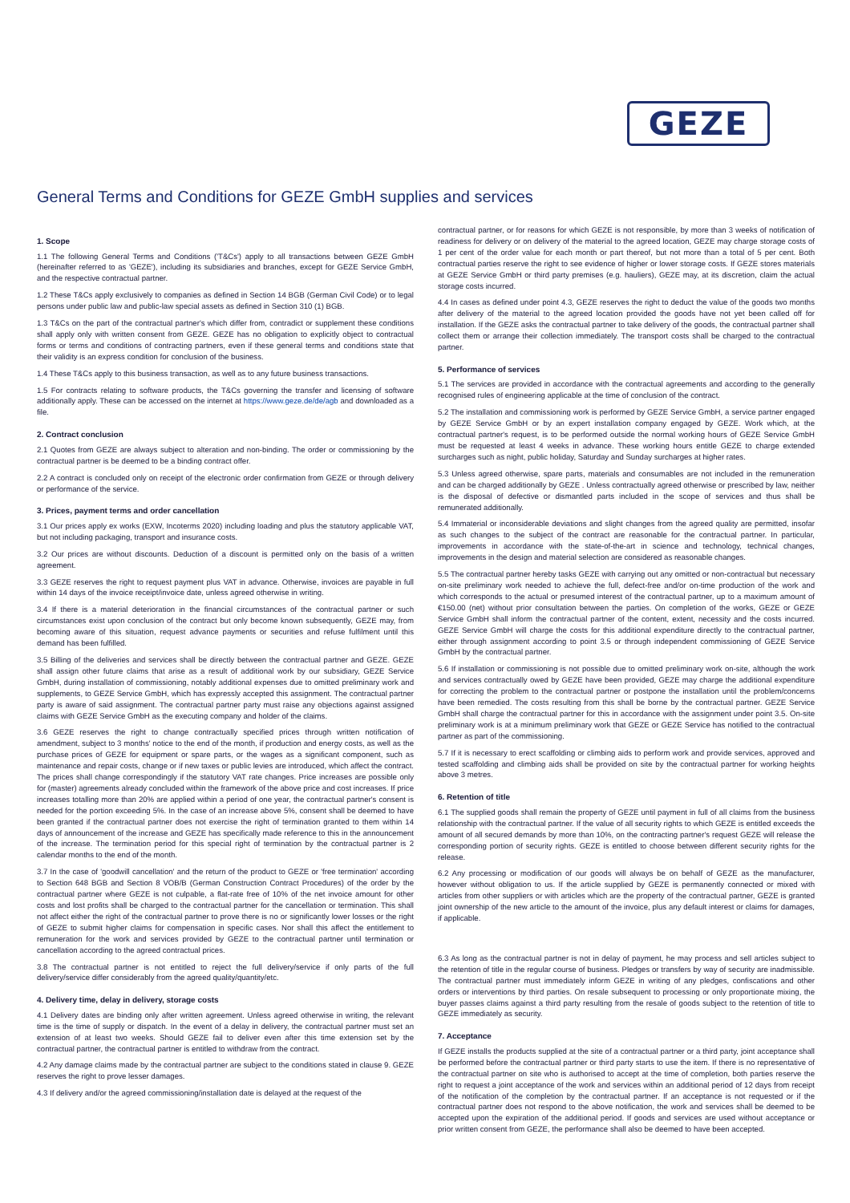GEZE
General Terms and Conditions for GEZE GmbH supplies and services
1. Scope
1.1 The following General Terms and Conditions ('T&Cs') apply to all transactions between GEZE GmbH (hereinafter referred to as 'GEZE'), including its subsidiaries and branches, except for GEZE Service GmbH, and the respective contractual partner.
1.2 These T&Cs apply exclusively to companies as defined in Section 14 BGB (German Civil Code) or to legal persons under public law and public-law special assets as defined in Section 310 (1) BGB.
1.3 T&Cs on the part of the contractual partner's which differ from, contradict or supplement these conditions shall apply only with written consent from GEZE. GEZE has no obligation to explicitly object to contractual forms or terms and conditions of contracting partners, even if these general terms and conditions state that their validity is an express condition for conclusion of the business.
1.4 These T&Cs apply to this business transaction, as well as to any future business transactions.
1.5 For contracts relating to software products, the T&Cs governing the transfer and licensing of software additionally apply. These can be accessed on the internet at https://www.geze.de/de/agb and downloaded as a file.
2. Contract conclusion
2.1 Quotes from GEZE are always subject to alteration and non-binding. The order or commissioning by the contractual partner is be deemed to be a binding contract offer.
2.2 A contract is concluded only on receipt of the electronic order confirmation from GEZE or through delivery or performance of the service.
3. Prices, payment terms and order cancellation
3.1 Our prices apply ex works (EXW, Incoterms 2020) including loading and plus the statutory applicable VAT, but not including packaging, transport and insurance costs.
3.2 Our prices are without discounts. Deduction of a discount is permitted only on the basis of a written agreement.
3.3 GEZE reserves the right to request payment plus VAT in advance. Otherwise, invoices are payable in full within 14 days of the invoice receipt/invoice date, unless agreed otherwise in writing.
3.4 If there is a material deterioration in the financial circumstances of the contractual partner or such circumstances exist upon conclusion of the contract but only become known subsequently, GEZE may, from becoming aware of this situation, request advance payments or securities and refuse fulfilment until this demand has been fulfilled.
3.5 Billing of the deliveries and services shall be directly between the contractual partner and GEZE. GEZE shall assign other future claims that arise as a result of additional work by our subsidiary, GEZE Service GmbH, during installation of commissioning, notably additional expenses due to omitted preliminary work and supplements, to GEZE Service GmbH, which has expressly accepted this assignment. The contractual partner party is aware of said assignment. The contractual partner party must raise any objections against assigned claims with GEZE Service GmbH as the executing company and holder of the claims.
3.6 GEZE reserves the right to change contractually specified prices through written notification of amendment, subject to 3 months' notice to the end of the month, if production and energy costs, as well as the purchase prices of GEZE for equipment or spare parts, or the wages as a significant component, such as maintenance and repair costs, change or if new taxes or public levies are introduced, which affect the contract. The prices shall change correspondingly if the statutory VAT rate changes. Price increases are possible only for (master) agreements already concluded within the framework of the above price and cost increases. If price increases totalling more than 20% are applied within a period of one year, the contractual partner's consent is needed for the portion exceeding 5%. In the case of an increase above 5%, consent shall be deemed to have been granted if the contractual partner does not exercise the right of termination granted to them within 14 days of announcement of the increase and GEZE has specifically made reference to this in the announcement of the increase. The termination period for this special right of termination by the contractual partner is 2 calendar months to the end of the month.
3.7 In the case of 'goodwill cancellation' and the return of the product to GEZE or 'free termination' according to Section 648 BGB and Section 8 VOB/B (German Construction Contract Procedures) of the order by the contractual partner where GEZE is not culpable, a flat-rate free of 10% of the net invoice amount for other costs and lost profits shall be charged to the contractual partner for the cancellation or termination. This shall not affect either the right of the contractual partner to prove there is no or significantly lower losses or the right of GEZE to submit higher claims for compensation in specific cases. Nor shall this affect the entitlement to remuneration for the work and services provided by GEZE to the contractual partner until termination or cancellation according to the agreed contractual prices.
3.8 The contractual partner is not entitled to reject the full delivery/service if only parts of the full delivery/service differ considerably from the agreed quality/quantity/etc.
4. Delivery time, delay in delivery, storage costs
4.1 Delivery dates are binding only after written agreement. Unless agreed otherwise in writing, the relevant time is the time of supply or dispatch. In the event of a delay in delivery, the contractual partner must set an extension of at least two weeks. Should GEZE fail to deliver even after this time extension set by the contractual partner, the contractual partner is entitled to withdraw from the contract.
4.2 Any damage claims made by the contractual partner are subject to the conditions stated in clause 9. GEZE reserves the right to prove lesser damages.
4.3 If delivery and/or the agreed commissioning/installation date is delayed at the request of the
contractual partner, or for reasons for which GEZE is not responsible, by more than 3 weeks of notification of readiness for delivery or on delivery of the material to the agreed location, GEZE may charge storage costs of 1 per cent of the order value for each month or part thereof, but not more than a total of 5 per cent. Both contractual parties reserve the right to see evidence of higher or lower storage costs. If GEZE stores materials at GEZE Service GmbH or third party premises (e.g. hauliers), GEZE may, at its discretion, claim the actual storage costs incurred.
4.4 In cases as defined under point 4.3, GEZE reserves the right to deduct the value of the goods two months after delivery of the material to the agreed location provided the goods have not yet been called off for installation. If the GEZE asks the contractual partner to take delivery of the goods, the contractual partner shall collect them or arrange their collection immediately. The transport costs shall be charged to the contractual partner.
5. Performance of services
5.1 The services are provided in accordance with the contractual agreements and according to the generally recognised rules of engineering applicable at the time of conclusion of the contract.
5.2 The installation and commissioning work is performed by GEZE Service GmbH, a service partner engaged by GEZE Service GmbH or by an expert installation company engaged by GEZE. Work which, at the contractual partner's request, is to be performed outside the normal working hours of GEZE Service GmbH must be requested at least 4 weeks in advance. These working hours entitle GEZE to charge extended surcharges such as night, public holiday, Saturday and Sunday surcharges at higher rates.
5.3 Unless agreed otherwise, spare parts, materials and consumables are not included in the remuneration and can be charged additionally by GEZE . Unless contractually agreed otherwise or prescribed by law, neither is the disposal of defective or dismantled parts included in the scope of services and thus shall be remunerated additionally.
5.4 Immaterial or inconsiderable deviations and slight changes from the agreed quality are permitted, insofar as such changes to the subject of the contract are reasonable for the contractual partner. In particular, improvements in accordance with the state-of-the-art in science and technology, technical changes, improvements in the design and material selection are considered as reasonable changes.
5.5 The contractual partner hereby tasks GEZE with carrying out any omitted or non-contractual but necessary on-site preliminary work needed to achieve the full, defect-free and/or on-time production of the work and which corresponds to the actual or presumed interest of the contractual partner, up to a maximum amount of €150.00 (net) without prior consultation between the parties. On completion of the works, GEZE or GEZE Service GmbH shall inform the contractual partner of the content, extent, necessity and the costs incurred. GEZE Service GmbH will charge the costs for this additional expenditure directly to the contractual partner, either through assignment according to point 3.5 or through independent commissioning of GEZE Service GmbH by the contractual partner.
5.6 If installation or commissioning is not possible due to omitted preliminary work on-site, although the work and services contractually owed by GEZE have been provided, GEZE may charge the additional expenditure for correcting the problem to the contractual partner or postpone the installation until the problem/concerns have been remedied. The costs resulting from this shall be borne by the contractual partner. GEZE Service GmbH shall charge the contractual partner for this in accordance with the assignment under point 3.5. On-site preliminary work is at a minimum preliminary work that GEZE or GEZE Service has notified to the contractual partner as part of the commissioning.
5.7 If it is necessary to erect scaffolding or climbing aids to perform work and provide services, approved and tested scaffolding and climbing aids shall be provided on site by the contractual partner for working heights above 3 metres.
6. Retention of title
6.1 The supplied goods shall remain the property of GEZE until payment in full of all claims from the business relationship with the contractual partner. If the value of all security rights to which GEZE is entitled exceeds the amount of all secured demands by more than 10%, on the contracting partner's request GEZE will release the corresponding portion of security rights. GEZE is entitled to choose between different security rights for the release.
6.2 Any processing or modification of our goods will always be on behalf of GEZE as the manufacturer, however without obligation to us. If the article supplied by GEZE is permanently connected or mixed with articles from other suppliers or with articles which are the property of the contractual partner, GEZE is granted joint ownership of the new article to the amount of the invoice, plus any default interest or claims for damages, if applicable.
6.3 As long as the contractual partner is not in delay of payment, he may process and sell articles subject to the retention of title in the regular course of business. Pledges or transfers by way of security are inadmissible. The contractual partner must immediately inform GEZE in writing of any pledges, confiscations and other orders or interventions by third parties. On resale subsequent to processing or only proportionate mixing, the buyer passes claims against a third party resulting from the resale of goods subject to the retention of title to GEZE immediately as security.
7. Acceptance
If GEZE installs the products supplied at the site of a contractual partner or a third party, joint acceptance shall be performed before the contractual partner or third party starts to use the item. If there is no representative of the contractual partner on site who is authorised to accept at the time of completion, both parties reserve the right to request a joint acceptance of the work and services within an additional period of 12 days from receipt of the notification of the completion by the contractual partner. If an acceptance is not requested or if the contractual partner does not respond to the above notification, the work and services shall be deemed to be accepted upon the expiration of the additional period. If goods and services are used without acceptance or prior written consent from GEZE, the performance shall also be deemed to have been accepted.